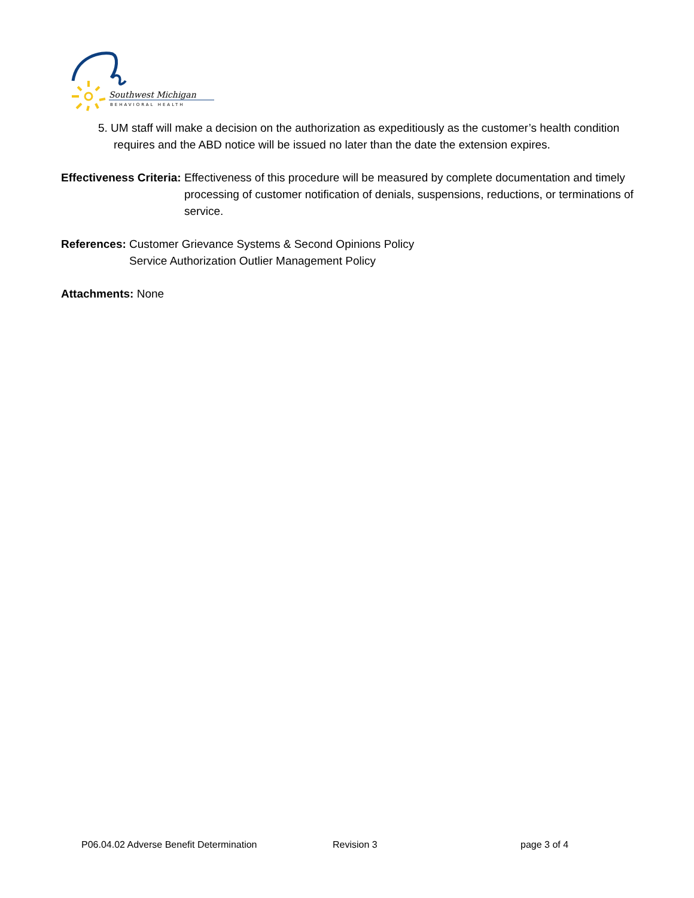Southwest Michigan
BEHAVIORAL HEALTH
5. UM staff will make a decision on the authorization as expeditiously as the customer’s health condition requires and the ABD notice will be issued no later than the date the extension expires.
Effectiveness Criteria: Effectiveness of this procedure will be measured by complete documentation and timely processing of customer notification of denials, suspensions, reductions, or terminations of service.
References: Customer Grievance Systems & Second Opinions Policy
Service Authorization Outlier Management Policy
Attachments: None
P06.04.02 Adverse Benefit Determination Revision 3 page 3 of 4